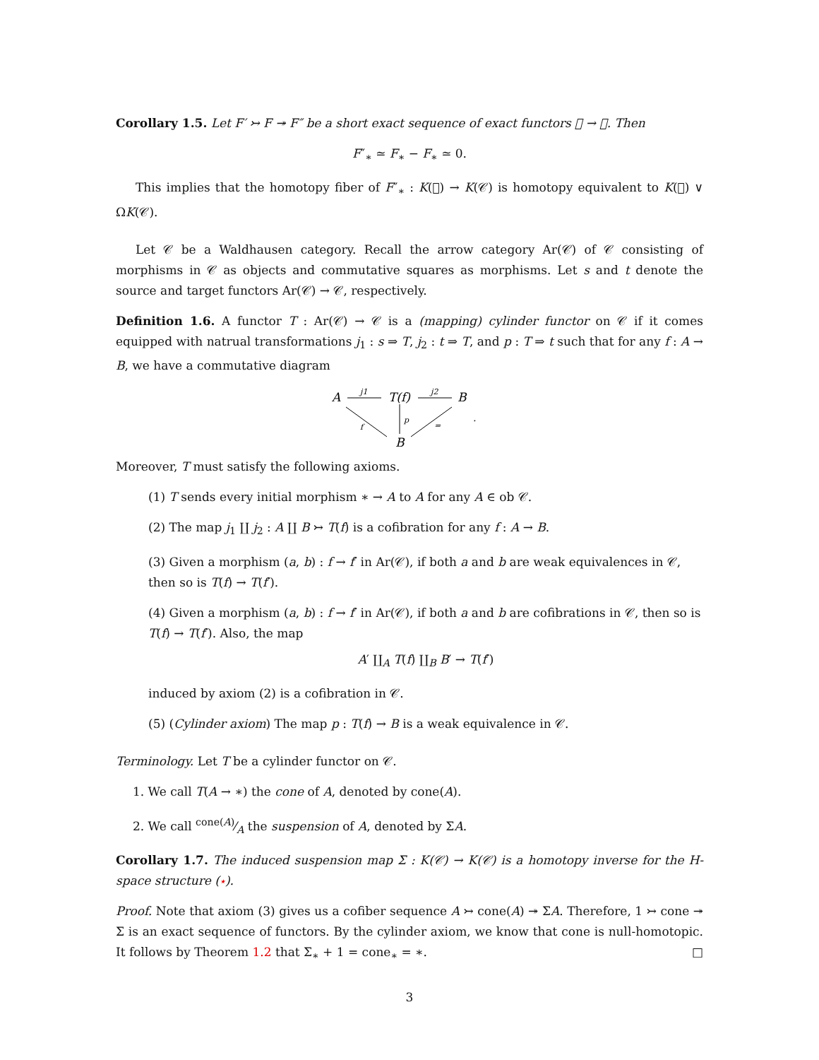Corollary 1.5. Let F′ ↣ F ↠ F″ be a short exact sequence of exact functors 𝒝 → 𝒞. Then
F″<sub>∗</sub> ≃ F<sub>∗</sub> − F<sub>∗</sub> ≃ 0.
This implies that the homotopy fiber of F″<sub>∗</sub> : K(𝒝) → K(𝒞) is homotopy equivalent to K(𝒝) ∨ ΩK(𝒞).
Let 𝒞 be a Waldhausen category. Recall the arrow category Ar(𝒞) of 𝒞 consisting of morphisms in 𝒞 as objects and commutative squares as morphisms. Let s and t denote the source and target functors Ar(𝒞) → 𝒞, respectively.
Definition 1.6. A functor T : Ar(𝒞) → 𝒞 is a (mapping) cylinder functor on 𝒞 if it comes equipped with natrual transformations j<sub>1</sub> : s ⇒ T, j<sub>2</sub> : t ⇒ T, and p : T ⇒ t such that for any f : A → B, we have a commutative diagram
A
T(f)
B
B
j1
j2
p
f
=
.
Moreover, T must satisfy the following axioms.
(1) T sends every initial morphism ∗ → A to A for any A ∈ ob 𝒞.
(2) The map j<sub>1</sub> ∐ j<sub>2</sub> : A ∐ B ↣ T(f) is a cofibration for any f : A → B.
(3) Given a morphism (a, b) : f → f′ in Ar(𝒞), if both a and b are weak equivalences in 𝒞, then so is T(f) → T(f′).
(4) Given a morphism (a, b) : f → f′ in Ar(𝒞), if both a and b are cofibrations in 𝒞, then so is T(f) → T(f′). Also, the map
A′ ∐<sub>A</sub> T(f) ∐<sub>B</sub> B′ → T(f′)
induced by axiom (2) is a cofibration in 𝒞.
(5) (Cylinder axiom) The map p : T(f) → B is a weak equivalence in 𝒞.
Terminology. Let T be a cylinder functor on 𝒞.
1. We call T(A → ∗) the cone of A, denoted by cone(A).
2. We call cone(A)⁄A the suspension of A, denoted by ΣA.
Corollary 1.7. The induced suspension map Σ : K(𝒞) → K(𝒞) is a homotopy inverse for the H-space structure (⋆).
Proof. Note that axiom (3) gives us a cofiber sequence A ↣ cone(A) ↠ ΣA. Therefore, 1 ↣ cone ↠ Σ is an exact sequence of functors. By the cylinder axiom, we know that cone is null-homotopic. It follows by Theorem 1.2 that Σ<sub>∗</sub> + 1 = cone<sub>∗</sub> = ∗. □
3